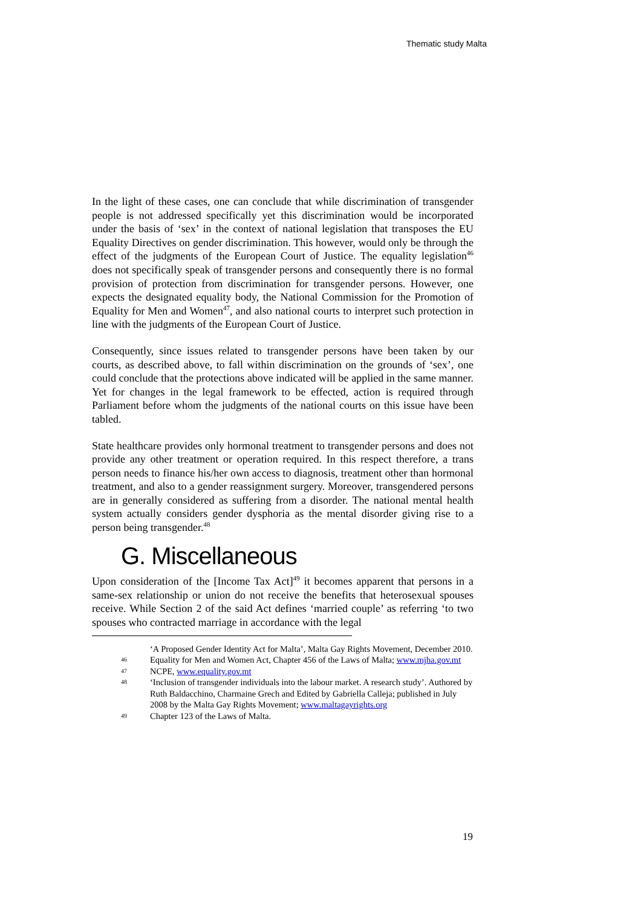Thematic study Malta
In the light of these cases, one can conclude that while discrimination of transgender people is not addressed specifically yet this discrimination would be incorporated under the basis of ‘sex’ in the context of national legislation that transposes the EU Equality Directives on gender discrimination. This however, would only be through the effect of the judgments of the European Court of Justice. The equality legislation<sup>46</sup> does not specifically speak of transgender persons and consequently there is no formal provision of protection from discrimination for transgender persons. However, one expects the designated equality body, the National Commission for the Promotion of Equality for Men and Women<sup>47</sup>, and also national courts to interpret such protection in line with the judgments of the European Court of Justice.
Consequently, since issues related to transgender persons have been taken by our courts, as described above, to fall within discrimination on the grounds of ‘sex’, one could conclude that the protections above indicated will be applied in the same manner. Yet for changes in the legal framework to be effected, action is required through Parliament before whom the judgments of the national courts on this issue have been tabled.
State healthcare provides only hormonal treatment to transgender persons and does not provide any other treatment or operation required. In this respect therefore, a trans person needs to finance his/her own access to diagnosis, treatment other than hormonal treatment, and also to a gender reassignment surgery. Moreover, transgendered persons are in generally considered as suffering from a disorder. The national mental health system actually considers gender dysphoria as the mental disorder giving rise to a person being transgender.<sup>48</sup>
G. Miscellaneous
Upon consideration of the [Income Tax Act]<sup>49</sup> it becomes apparent that persons in a same-sex relationship or union do not receive the benefits that heterosexual spouses receive. While Section 2 of the said Act defines ‘married couple’ as referring ‘to two spouses who contracted marriage in accordance with the legal
‘A Proposed Gender Identity Act for Malta’, Malta Gay Rights Movement, December 2010.
46 Equality for Men and Women Act, Chapter 456 of the Laws of Malta; www.mjha.gov.mt
47 NCPE, www.equality.gov.mt
48 ‘Inclusion of transgender individuals into the labour market. A research study’. Authored by Ruth Baldacchino, Charmaine Grech and Edited by Gabriella Calleja; published in July 2008 by the Malta Gay Rights Movement; www.maltagayrights.org
49 Chapter 123 of the Laws of Malta.
19